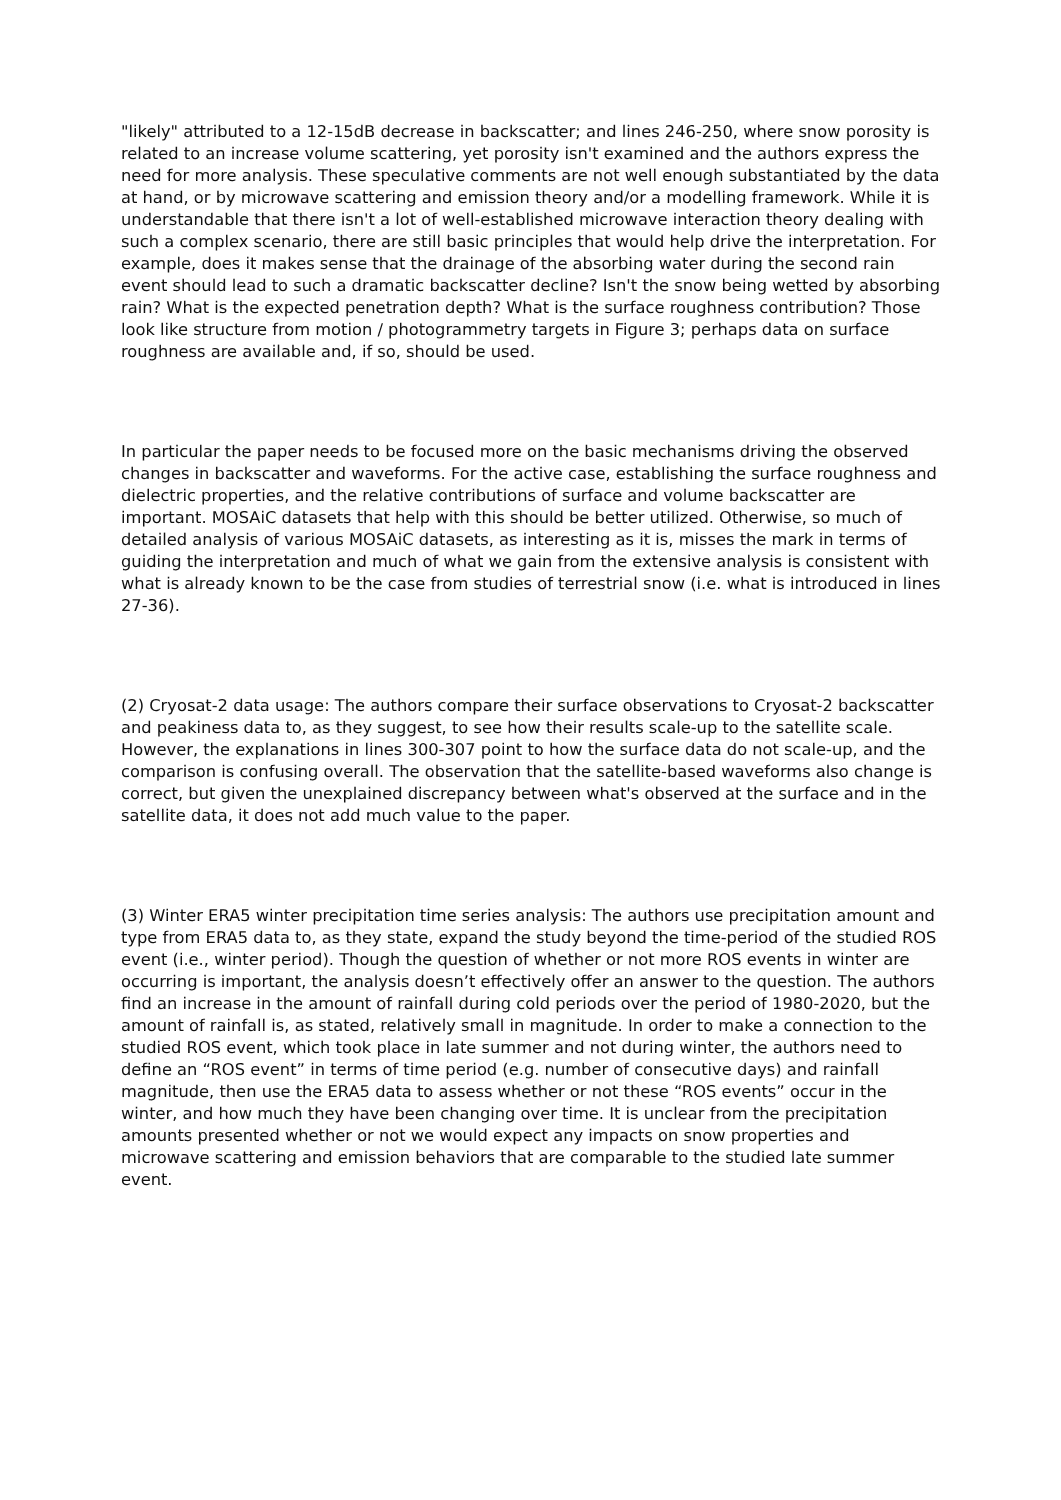"likely" attributed to a 12-15dB decrease in backscatter; and lines 246-250, where snow porosity is related to an increase volume scattering, yet porosity isn't examined and the authors express the need for more analysis. These speculative comments are not well enough substantiated by the data at hand, or by microwave scattering and emission theory and/or a modelling framework. While it is understandable that there isn't a lot of well-established microwave interaction theory dealing with such a complex scenario, there are still basic principles that would help drive the interpretation. For example, does it makes sense that the drainage of the absorbing water during the second rain event should lead to such a dramatic backscatter decline? Isn't the snow being wetted by absorbing rain? What is the expected penetration depth? What is the surface roughness contribution? Those look like structure from motion / photogrammetry targets in Figure 3; perhaps data on surface roughness are available and, if so, should be used.
In particular the paper needs to be focused more on the basic mechanisms driving the observed changes in backscatter and waveforms. For the active case, establishing the surface roughness and dielectric properties, and the relative contributions of surface and volume backscatter are important. MOSAiC datasets that help with this should be better utilized. Otherwise, so much of detailed analysis of various MOSAiC datasets, as interesting as it is, misses the mark in terms of guiding the interpretation and much of what we gain from the extensive analysis is consistent with what is already known to be the case from studies of terrestrial snow (i.e. what is introduced in lines 27-36).
(2) Cryosat-2 data usage: The authors compare their surface observations to Cryosat-2 backscatter and peakiness data to, as they suggest, to see how their results scale-up to the satellite scale. However, the explanations in lines 300-307 point to how the surface data do not scale-up, and the comparison is confusing overall. The observation that the satellite-based waveforms also change is correct, but given the unexplained discrepancy between what's observed at the surface and in the satellite data, it does not add much value to the paper.
(3) Winter ERA5 winter precipitation time series analysis: The authors use precipitation amount and type from ERA5 data to, as they state, expand the study beyond the time-period of the studied ROS event (i.e., winter period). Though the question of whether or not more ROS events in winter are occurring is important, the analysis doesn’t effectively offer an answer to the question. The authors find an increase in the amount of rainfall during cold periods over the period of 1980-2020, but the amount of rainfall is, as stated, relatively small in magnitude. In order to make a connection to the studied ROS event, which took place in late summer and not during winter, the authors need to define an “ROS event” in terms of time period (e.g. number of consecutive days) and rainfall magnitude, then use the ERA5 data to assess whether or not these “ROS events” occur in the winter, and how much they have been changing over time. It is unclear from the precipitation amounts presented whether or not we would expect any impacts on snow properties and microwave scattering and emission behaviors that are comparable to the studied late summer event.